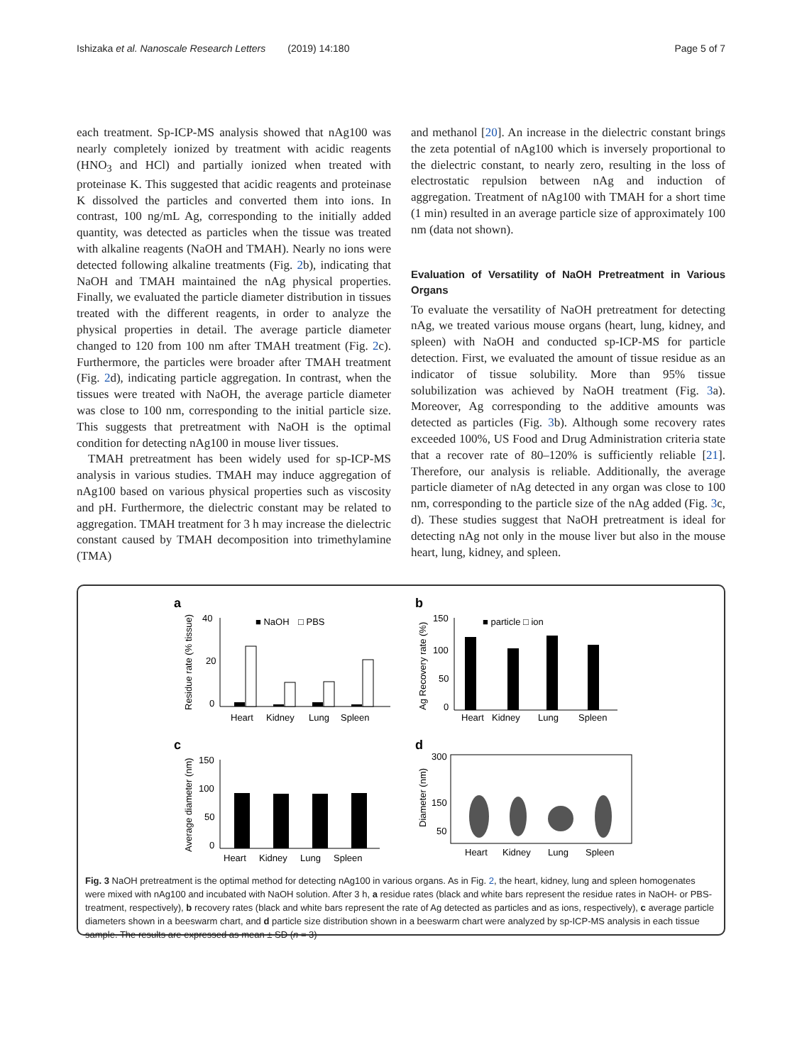Ishizaka et al. Nanoscale Research Letters (2019) 14:180 Page 5 of 7
each treatment. Sp-ICP-MS analysis showed that nAg100 was nearly completely ionized by treatment with acidic reagents (HNO<sub>3</sub> and HCl) and partially ionized when treated with proteinase K. This suggested that acidic reagents and proteinase K dissolved the particles and converted them into ions. In contrast, 100 ng/mL Ag, corresponding to the initially added quantity, was detected as particles when the tissue was treated with alkaline reagents (NaOH and TMAH). Nearly no ions were detected following alkaline treatments (Fig. 2b), indicating that NaOH and TMAH maintained the nAg physical properties. Finally, we evaluated the particle diameter distribution in tissues treated with the different reagents, in order to analyze the physical properties in detail. The average particle diameter changed to 120 from 100 nm after TMAH treatment (Fig. 2c). Furthermore, the particles were broader after TMAH treatment (Fig. 2d), indicating particle aggregation. In contrast, when the tissues were treated with NaOH, the average particle diameter was close to 100 nm, corresponding to the initial particle size. This suggests that pretreatment with NaOH is the optimal condition for detecting nAg100 in mouse liver tissues.
TMAH pretreatment has been widely used for sp-ICP-MS analysis in various studies. TMAH may induce aggregation of nAg100 based on various physical properties such as viscosity and pH. Furthermore, the dielectric constant may be related to aggregation. TMAH treatment for 3 h may increase the dielectric constant caused by TMAH decomposition into trimethylamine (TMA)
and methanol [20]. An increase in the dielectric constant brings the zeta potential of nAg100 which is inversely proportional to the dielectric constant, to nearly zero, resulting in the loss of electrostatic repulsion between nAg and induction of aggregation. Treatment of nAg100 with TMAH for a short time (1 min) resulted in an average particle size of approximately 100 nm (data not shown).
Evaluation of Versatility of NaOH Pretreatment in Various Organs
To evaluate the versatility of NaOH pretreatment for detecting nAg, we treated various mouse organs (heart, lung, kidney, and spleen) with NaOH and conducted sp-ICP-MS for particle detection. First, we evaluated the amount of tissue residue as an indicator of tissue solubility. More than 95% tissue solubilization was achieved by NaOH treatment (Fig. 3a). Moreover, Ag corresponding to the additive amounts was detected as particles (Fig. 3b). Although some recovery rates exceeded 100%, US Food and Drug Administration criteria state that a recover rate of 80–120% is sufficiently reliable [21]. Therefore, our analysis is reliable. Additionally, the average particle diameter of nAg detected in any organ was close to 100 nm, corresponding to the particle size of the nAg added (Fig. 3c, d). These studies suggest that NaOH pretreatment is ideal for detecting nAg not only in the mouse liver but also in the mouse heart, lung, kidney, and spleen.
a
40
20
0
■ NaOH
□ PBS
Heart
Kidney
Lung
Spleen
Residue rate (% tissue)
b
150
100
50
0
■ particle □ ion
Heart
Kidney
Lung
Spleen
Ag Recovery rate (%)
c
150
100
50
0
Heart
Kidney
Lung
Spleen
Average diameter (nm)
d
300
150
50
Heart
Kidney
Lung
Spleen
Diameter (nm)
Fig. 3 NaOH pretreatment is the optimal method for detecting nAg100 in various organs. As in Fig. 2, the heart, kidney, lung and spleen homogenates were mixed with nAg100 and incubated with NaOH solution. After 3 h, a residue rates (black and white bars represent the residue rates in NaOH- or PBS-treatment, respectively), b recovery rates (black and white bars represent the rate of Ag detected as particles and as ions, respectively), c average particle diameters shown in a beeswarm chart, and d particle size distribution shown in a beeswarm chart were analyzed by sp-ICP-MS analysis in each tissue sample. The results are expressed as mean ± SD (n = 3)